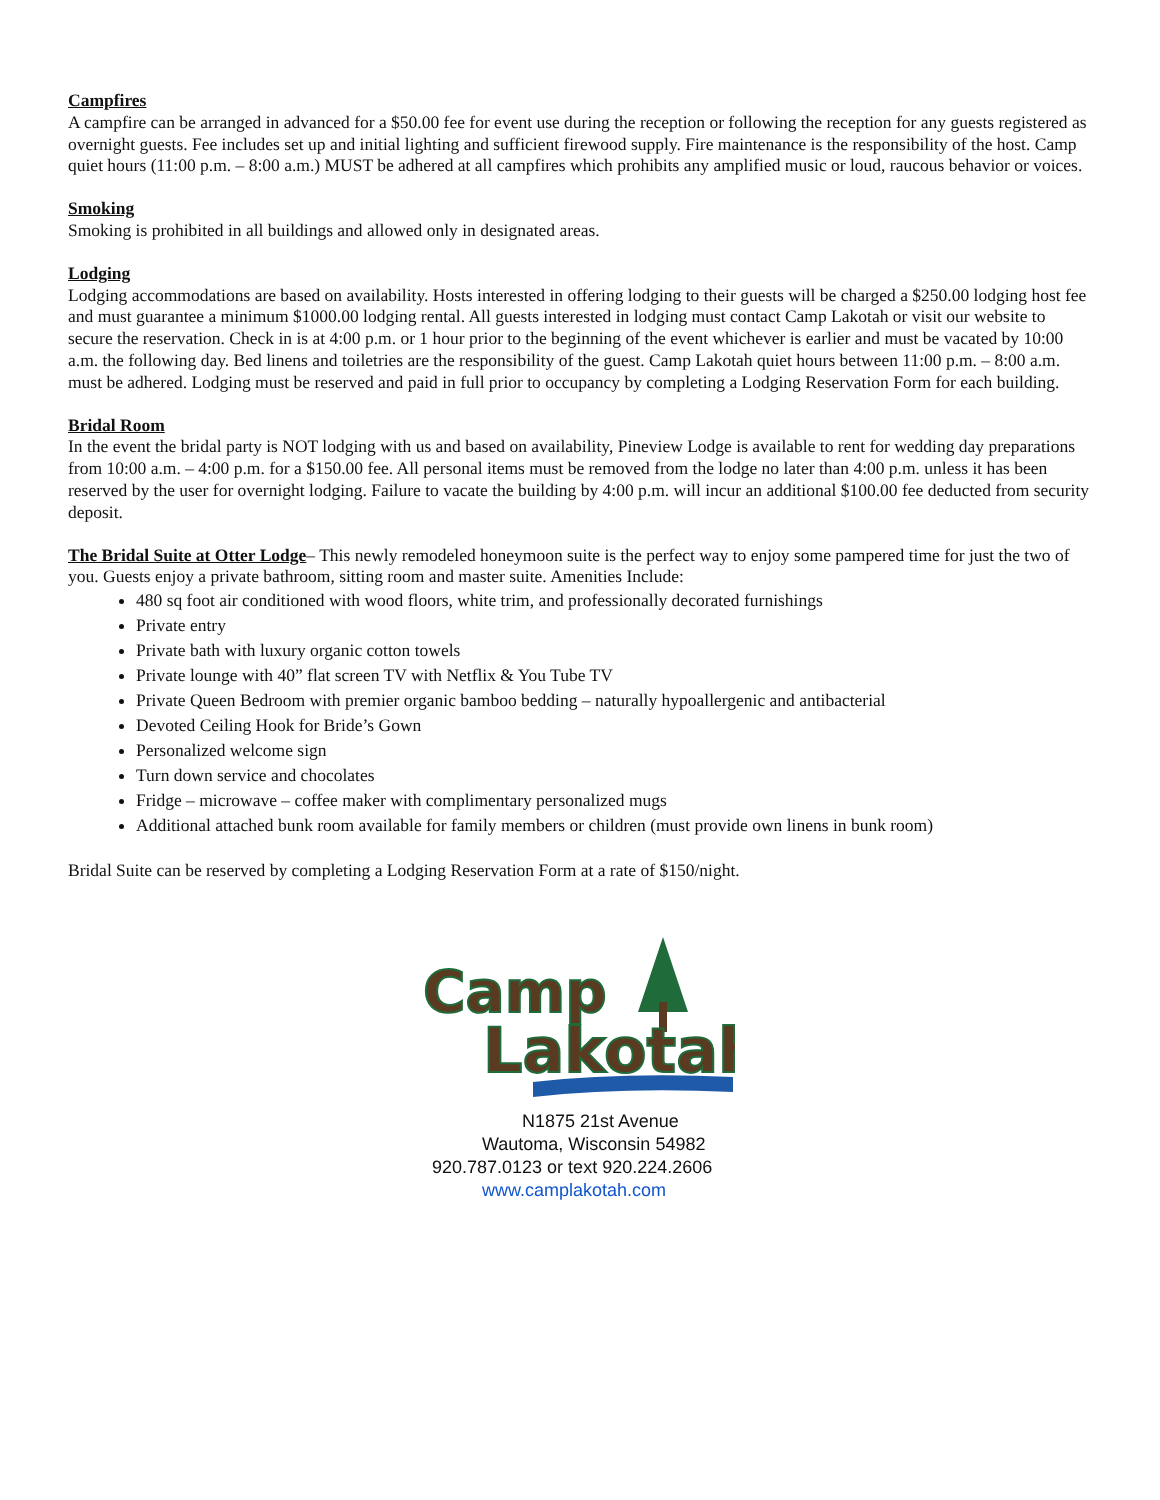Campfires
A campfire can be arranged in advanced for a $50.00 fee for event use during the reception or following the reception for any guests registered as overnight guests. Fee includes set up and initial lighting and sufficient firewood supply. Fire maintenance is the responsibility of the host. Camp quiet hours (11:00 p.m. – 8:00 a.m.) MUST be adhered at all campfires which prohibits any amplified music or loud, raucous behavior or voices.
Smoking
Smoking is prohibited in all buildings and allowed only in designated areas.
Lodging
Lodging accommodations are based on availability. Hosts interested in offering lodging to their guests will be charged a $250.00 lodging host fee and must guarantee a minimum $1000.00 lodging rental. All guests interested in lodging must contact Camp Lakotah or visit our website to secure the reservation. Check in is at 4:00 p.m. or 1 hour prior to the beginning of the event whichever is earlier and must be vacated by 10:00 a.m. the following day. Bed linens and toiletries are the responsibility of the guest. Camp Lakotah quiet hours between 11:00 p.m. – 8:00 a.m. must be adhered. Lodging must be reserved and paid in full prior to occupancy by completing a Lodging Reservation Form for each building.
Bridal Room
In the event the bridal party is NOT lodging with us and based on availability, Pineview Lodge is available to rent for wedding day preparations from 10:00 a.m. – 4:00 p.m. for a $150.00 fee. All personal items must be removed from the lodge no later than 4:00 p.m. unless it has been reserved by the user for overnight lodging. Failure to vacate the building by 4:00 p.m. will incur an additional $100.00 fee deducted from security deposit.
The Bridal Suite at Otter Lodge– This newly remodeled honeymoon suite is the perfect way to enjoy some pampered time for just the two of you. Guests enjoy a private bathroom, sitting room and master suite. Amenities Include:
480 sq foot air conditioned with wood floors, white trim, and professionally decorated furnishings
Private entry
Private bath with luxury organic cotton towels
Private lounge with 40” flat screen TV with Netflix & You Tube TV
Private Queen Bedroom with premier organic bamboo bedding – naturally hypoallergenic and antibacterial
Devoted Ceiling Hook for Bride’s Gown
Personalized welcome sign
Turn down service and chocolates
Fridge – microwave – coffee maker with complimentary personalized mugs
Additional attached bunk room available for family members or children (must provide own linens in bunk room)
Bridal Suite can be reserved by completing a Lodging Reservation Form at a rate of $150/night.
Camp
Lakotah
N1875 21st Avenue
Wautoma, Wisconsin 54982
920.787.0123 or text 920.224.2606
www.camplakotah.com